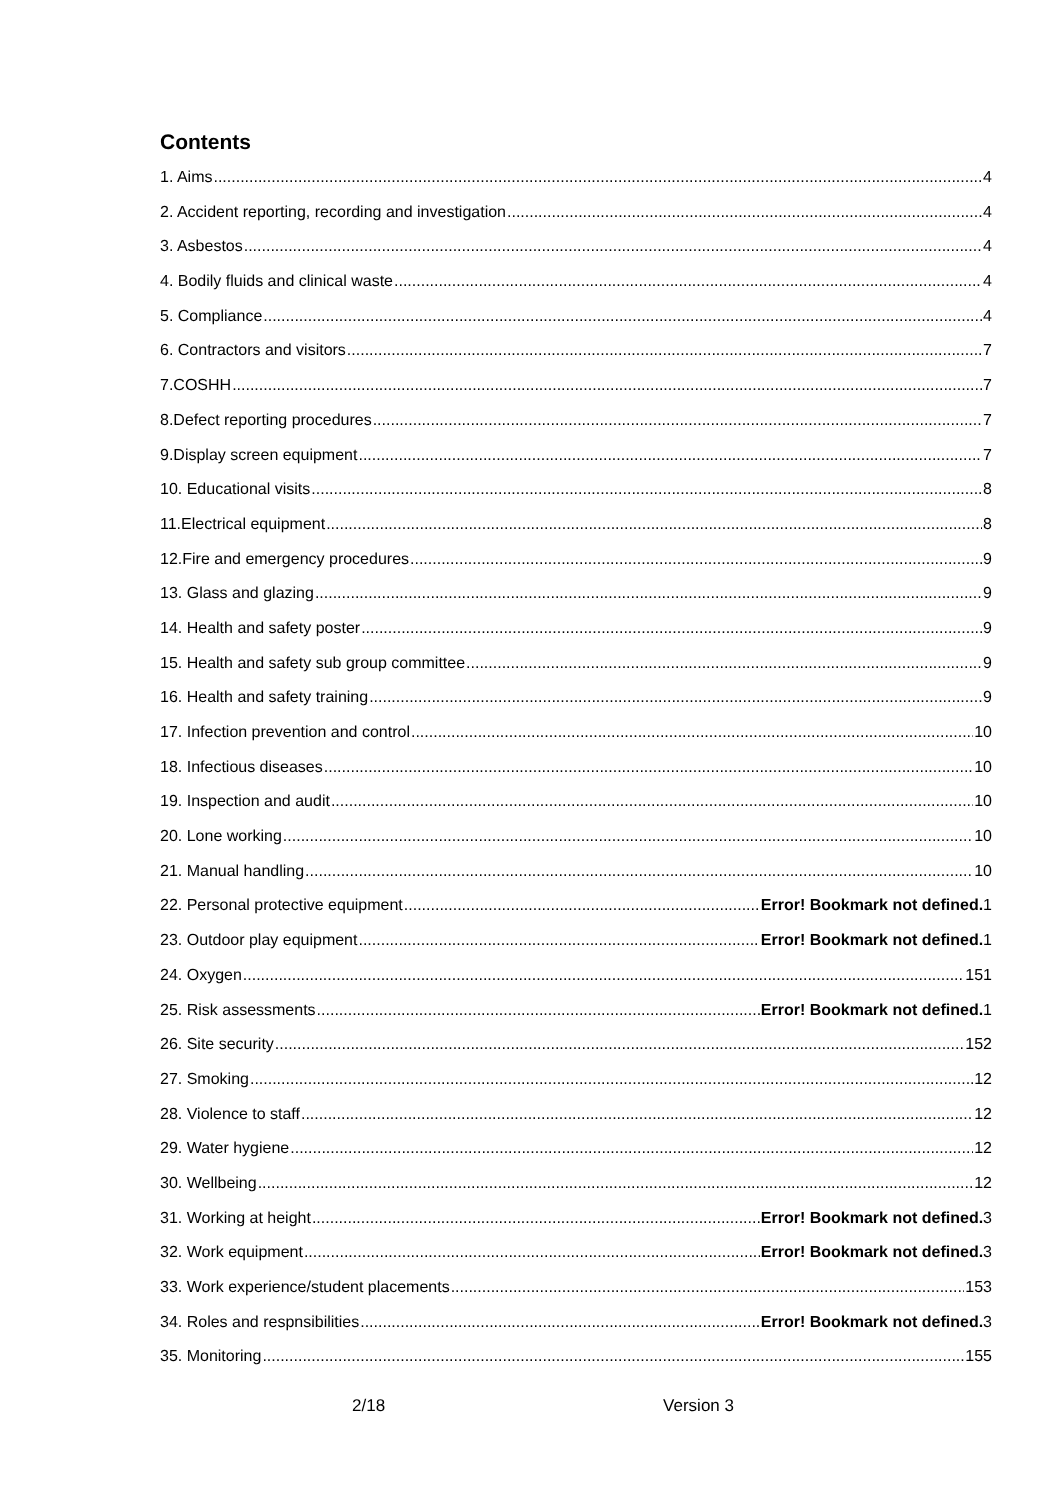Contents
1. Aims 4
2. Accident reporting, recording and investigation 4
3. Asbestos 4
4. Bodily fluids and clinical waste 4
5. Compliance 4
6. Contractors and visitors 7
7.COSHH 7
8.Defect reporting procedures 7
9.Display screen equipment 7
10. Educational visits 8
11.Electrical equipment 8
12.Fire and emergency procedures 9
13. Glass and glazing 9
14. Health and safety poster 9
15. Health and safety sub group committee 9
16. Health and safety training 9
17. Infection prevention and control 10
18. Infectious diseases 10
19. Inspection and audit 10
20. Lone working 10
21. Manual handling 10
22. Personal protective equipment Error! Bookmark not defined. 1
23. Outdoor play equipment Error! Bookmark not defined. 1
24. Oxygen 151
25. Risk assessments Error! Bookmark not defined. 1
26. Site security 152
27. Smoking 12
28. Violence to staff 12
29. Water hygiene 12
30. Wellbeing 12
31. Working at height Error! Bookmark not defined. 3
32. Work equipment Error! Bookmark not defined. 3
33. Work experience/student placements 153
34. Roles and respnsibilities Error! Bookmark not defined. 3
35. Monitoring 155
2/18 Version 3